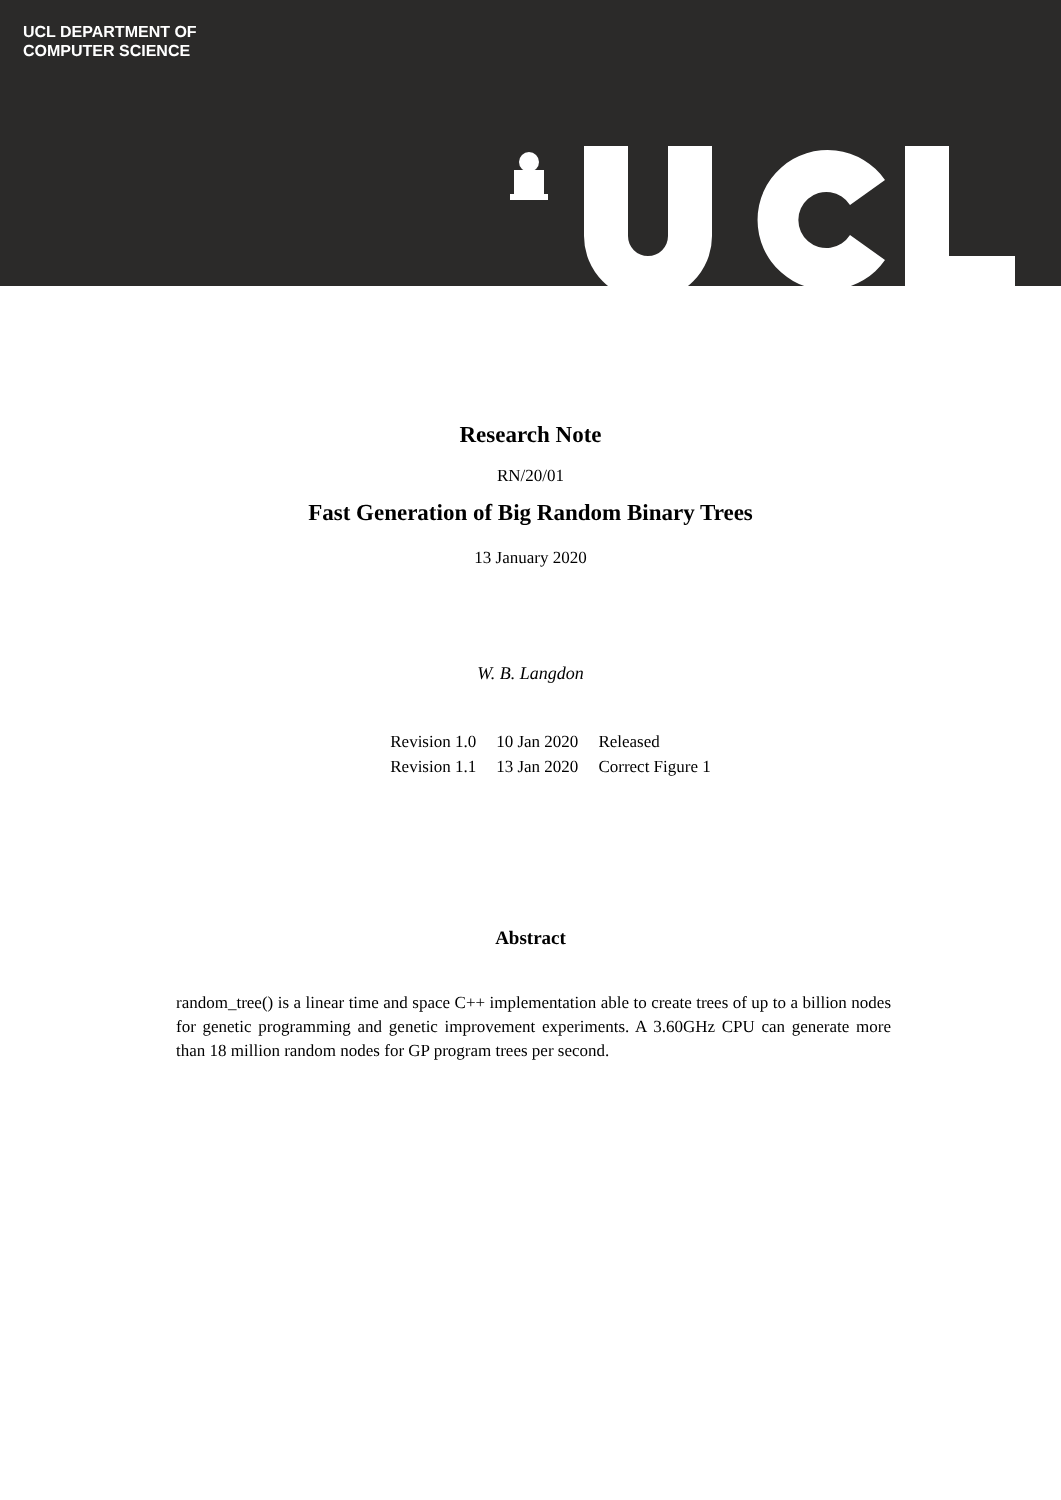UCL DEPARTMENT OF
COMPUTER SCIENCE
Research Note
RN/20/01
Fast Generation of Big Random Binary Trees
13 January 2020
W. B. Langdon
| Revision 1.0 | 10 Jan 2020 | Released |
| Revision 1.1 | 13 Jan 2020 | Correct Figure 1 |
Abstract
random_tree() is a linear time and space C++ implementation able to create trees of up to a billion nodes for genetic programming and genetic improvement experiments. A 3.60GHz CPU can generate more than 18 million random nodes for GP program trees per second.